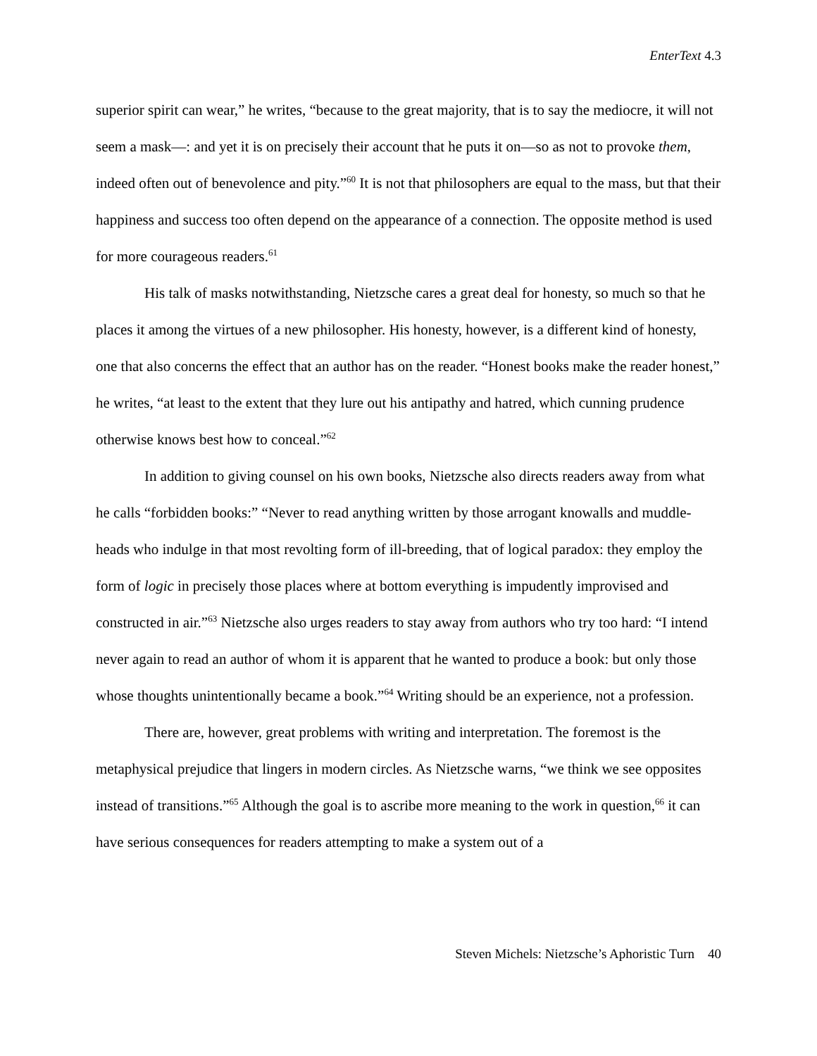EnterText 4.3
superior spirit can wear,” he writes, “because to the great majority, that is to say the mediocre, it will not seem a mask—: and yet it is on precisely their account that he puts it on—so as not to provoke them, indeed often out of benevolence and pity.”<sup>60</sup> It is not that philosophers are equal to the mass, but that their happiness and success too often depend on the appearance of a connection. The opposite method is used for more courageous readers.<sup>61</sup>
His talk of masks notwithstanding, Nietzsche cares a great deal for honesty, so much so that he places it among the virtues of a new philosopher. His honesty, however, is a different kind of honesty, one that also concerns the effect that an author has on the reader. “Honest books make the reader honest,” he writes, “at least to the extent that they lure out his antipathy and hatred, which cunning prudence otherwise knows best how to conceal.”<sup>62</sup>
In addition to giving counsel on his own books, Nietzsche also directs readers away from what he calls “forbidden books:” “Never to read anything written by those arrogant knowalls and muddle-heads who indulge in that most revolting form of ill-breeding, that of logical paradox: they employ the form of logic in precisely those places where at bottom everything is impudently improvised and constructed in air.”<sup>63</sup> Nietzsche also urges readers to stay away from authors who try too hard: “I intend never again to read an author of whom it is apparent that he wanted to produce a book: but only those whose thoughts unintentionally became a book.”<sup>64</sup> Writing should be an experience, not a profession.
There are, however, great problems with writing and interpretation. The foremost is the metaphysical prejudice that lingers in modern circles. As Nietzsche warns, “we think we see opposites instead of transitions.”<sup>65</sup> Although the goal is to ascribe more meaning to the work in question,<sup>66</sup> it can have serious consequences for readers attempting to make a system out of a
Steven Michels: Nietzsche’s Aphoristic Turn 40